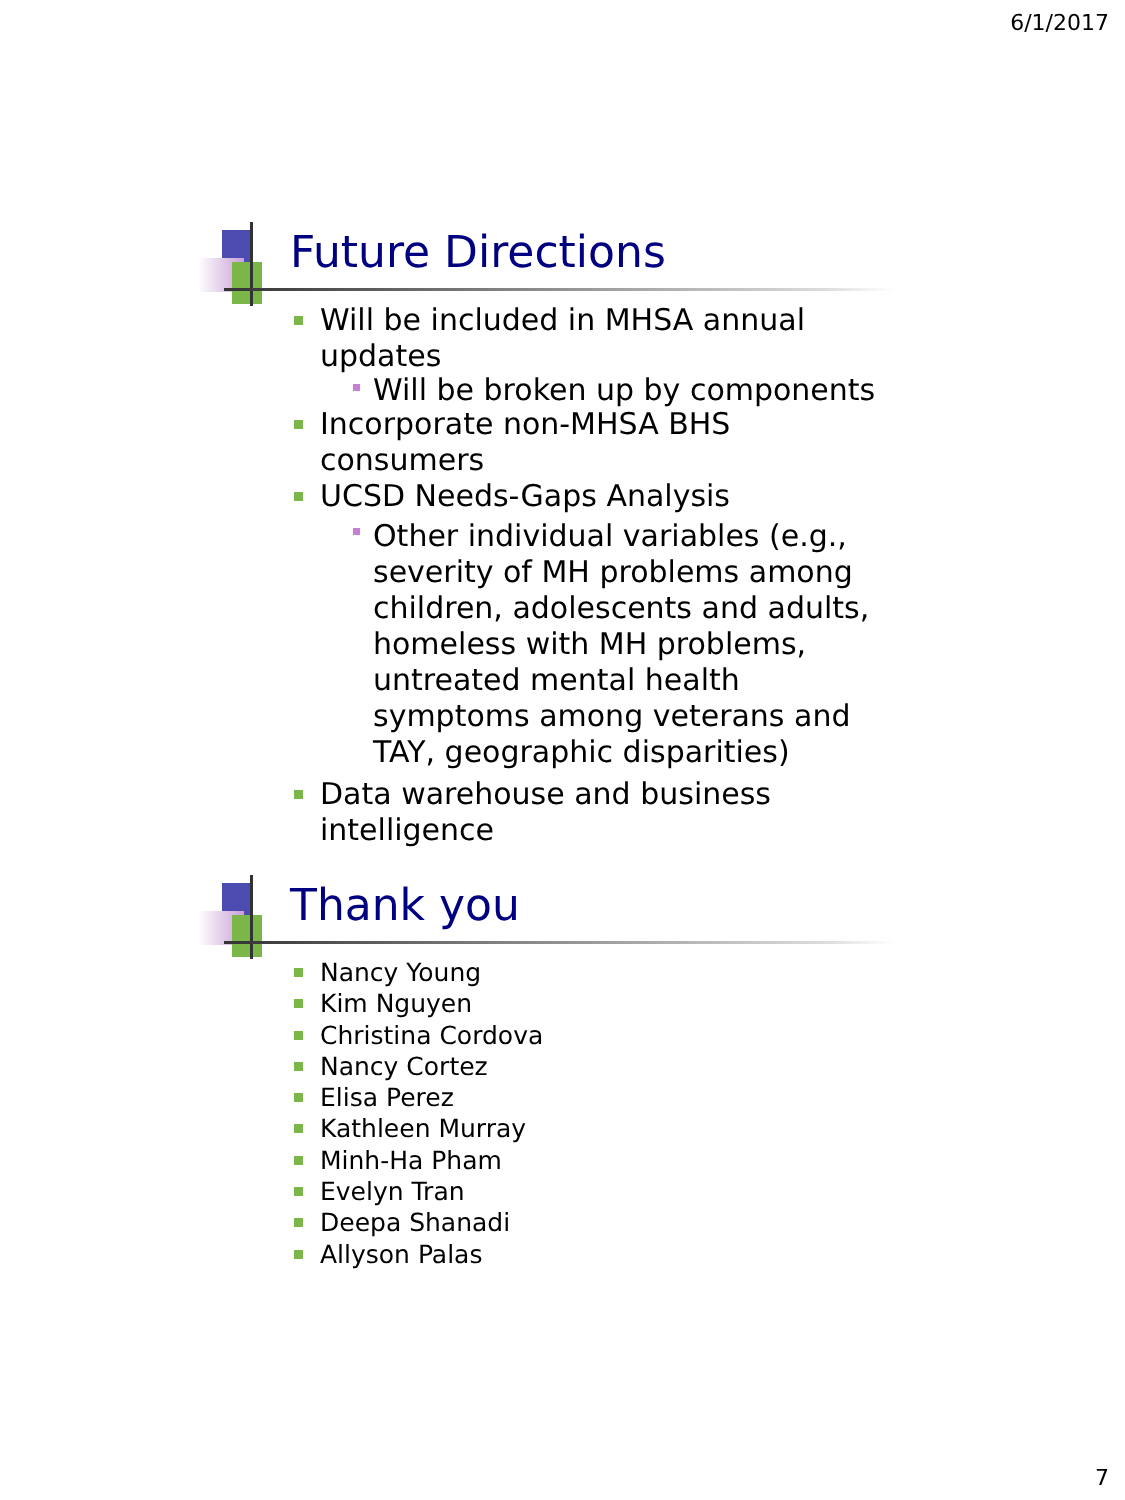6/1/2017
Future Directions
Will be included in MHSA annual updates
Will be broken up by components
Incorporate non-MHSA BHS consumers
UCSD Needs-Gaps Analysis
Other individual variables (e.g., severity of MH problems among children, adolescents and adults, homeless with MH problems, untreated mental health symptoms among veterans and TAY, geographic disparities)
Data warehouse and business intelligence
Thank you
Nancy Young
Kim Nguyen
Christina Cordova
Nancy Cortez
Elisa Perez
Kathleen Murray
Minh-Ha Pham
Evelyn Tran
Deepa Shanadi
Allyson Palas
7